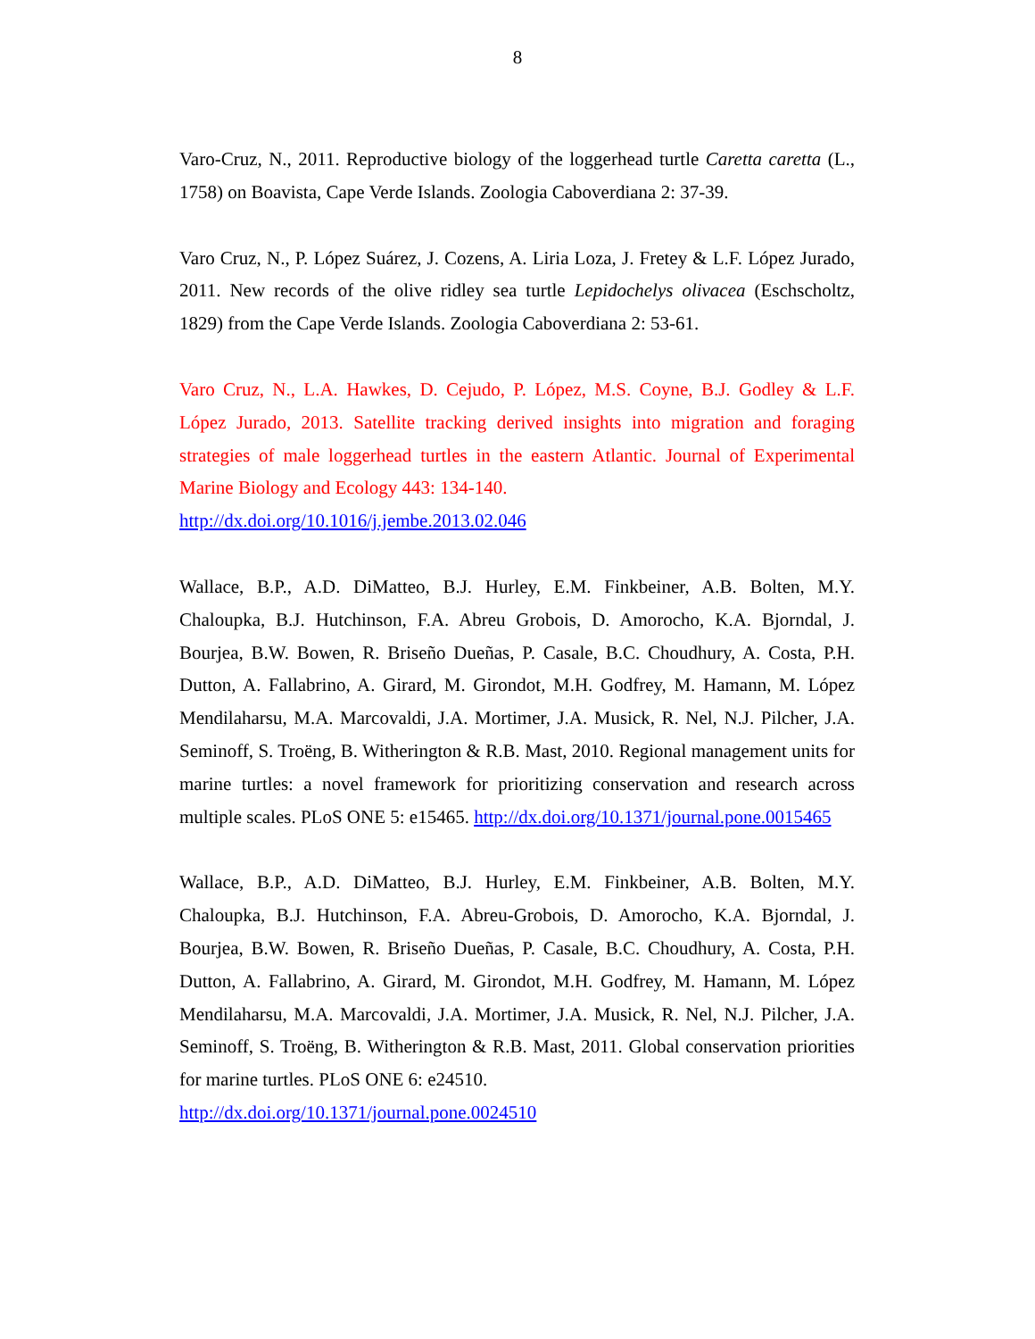8
Varo-Cruz, N., 2011. Reproductive biology of the loggerhead turtle Caretta caretta (L., 1758) on Boavista, Cape Verde Islands. Zoologia Caboverdiana 2: 37-39.
Varo Cruz, N., P. López Suárez, J. Cozens, A. Liria Loza, J. Fretey & L.F. López Jurado, 2011. New records of the olive ridley sea turtle Lepidochelys olivacea (Eschscholtz, 1829) from the Cape Verde Islands. Zoologia Caboverdiana 2: 53-61.
Varo Cruz, N., L.A. Hawkes, D. Cejudo, P. López, M.S. Coyne, B.J. Godley & L.F. López Jurado, 2013. Satellite tracking derived insights into migration and foraging strategies of male loggerhead turtles in the eastern Atlantic. Journal of Experimental Marine Biology and Ecology 443: 134-140.
http://dx.doi.org/10.1016/j.jembe.2013.02.046
Wallace, B.P., A.D. DiMatteo, B.J. Hurley, E.M. Finkbeiner, A.B. Bolten, M.Y. Chaloupka, B.J. Hutchinson, F.A. Abreu Grobois, D. Amorocho, K.A. Bjorndal, J. Bourjea, B.W. Bowen, R. Briseño Dueñas, P. Casale, B.C. Choudhury, A. Costa, P.H. Dutton, A. Fallabrino, A. Girard, M. Girondot, M.H. Godfrey, M. Hamann, M. López Mendilaharsu, M.A. Marcovaldi, J.A. Mortimer, J.A. Musick, R. Nel, N.J. Pilcher, J.A. Seminoff, S. Troëng, B. Witherington & R.B. Mast, 2010. Regional management units for marine turtles: a novel framework for prioritizing conservation and research across multiple scales. PLoS ONE 5: e15465. http://dx.doi.org/10.1371/journal.pone.0015465
Wallace, B.P., A.D. DiMatteo, B.J. Hurley, E.M. Finkbeiner, A.B. Bolten, M.Y. Chaloupka, B.J. Hutchinson, F.A. Abreu-Grobois, D. Amorocho, K.A. Bjorndal, J. Bourjea, B.W. Bowen, R. Briseño Dueñas, P. Casale, B.C. Choudhury, A. Costa, P.H. Dutton, A. Fallabrino, A. Girard, M. Girondot, M.H. Godfrey, M. Hamann, M. López Mendilaharsu, M.A. Marcovaldi, J.A. Mortimer, J.A. Musick, R. Nel, N.J. Pilcher, J.A. Seminoff, S. Troëng, B. Witherington & R.B. Mast, 2011. Global conservation priorities for marine turtles. PLoS ONE 6: e24510.
http://dx.doi.org/10.1371/journal.pone.0024510